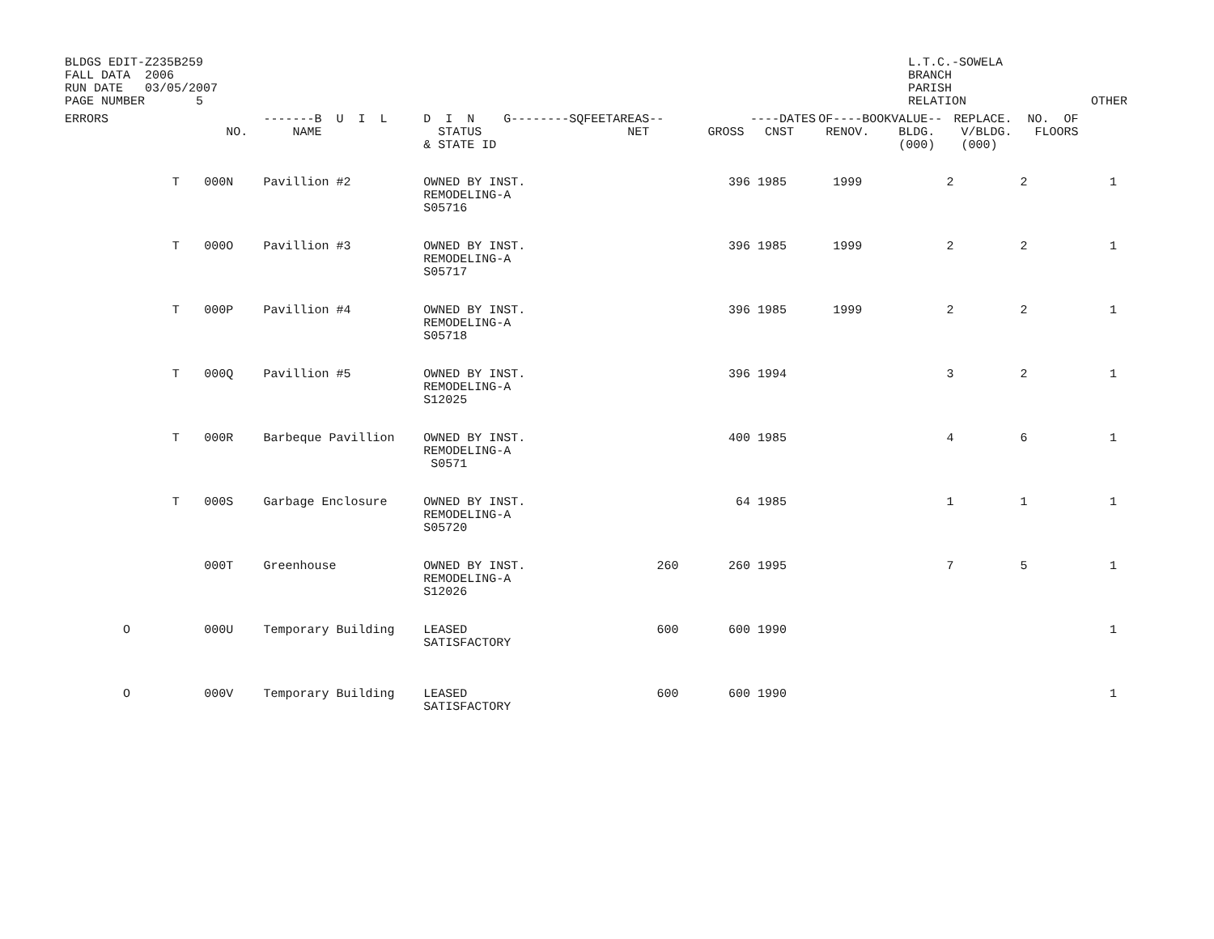BLDGS EDIT-Z235B259 FALL DATA 2006 RUN DATE 03/05/2007 PAGE NUMBER 5
L.T.C.-SOWELA BRANCH PARISH RELATION
OTHER
| ERRORS | | NO. | -------B U I L NAME | D I N G--------SQFEET STATUS & STATE ID | AREAS-- NET | GROSS | ----DATES CNST | OF----BOOK RENOV. | VALUE-- BLDG. (000) | REPLACE. V/BLDG. (000) | NO. OF FLOORS |
| --- | --- | --- | --- | --- | --- | --- | --- | --- | --- | --- | --- |
| | T | 000N | Pavillion #2 | OWNED BY INST. REMODELING-A S05716 | | 396 | 1985 | 1999 | 2 | 2 | 1 |
| | T | 000O | Pavillion #3 | OWNED BY INST. REMODELING-A S05717 | | 396 | 1985 | 1999 | 2 | 2 | 1 |
| | T | 000P | Pavillion #4 | OWNED BY INST. REMODELING-A S05718 | | 396 | 1985 | 1999 | 2 | 2 | 1 |
| | T | 000Q | Pavillion #5 | OWNED BY INST. REMODELING-A S12025 | | 396 | 1994 | | 3 | 2 | 1 |
| | T | 000R | Barbeque Pavillion | OWNED BY INST. REMODELING-A S0571 | | 400 | 1985 | | 4 | 6 | 1 |
| | T | 000S | Garbage Enclosure | OWNED BY INST. REMODELING-A S05720 | | 64 | 1985 | | 1 | 1 | 1 |
| | | 000T | Greenhouse | OWNED BY INST. REMODELING-A S12026 | 260 | 260 | 1995 | | 7 | 5 | 1 |
| O | | 000U | Temporary Building | LEASED SATISFACTORY | 600 | 600 | 1990 | | | | 1 |
| O | | 000V | Temporary Building | LEASED SATISFACTORY | 600 | 600 | 1990 | | | | 1 |